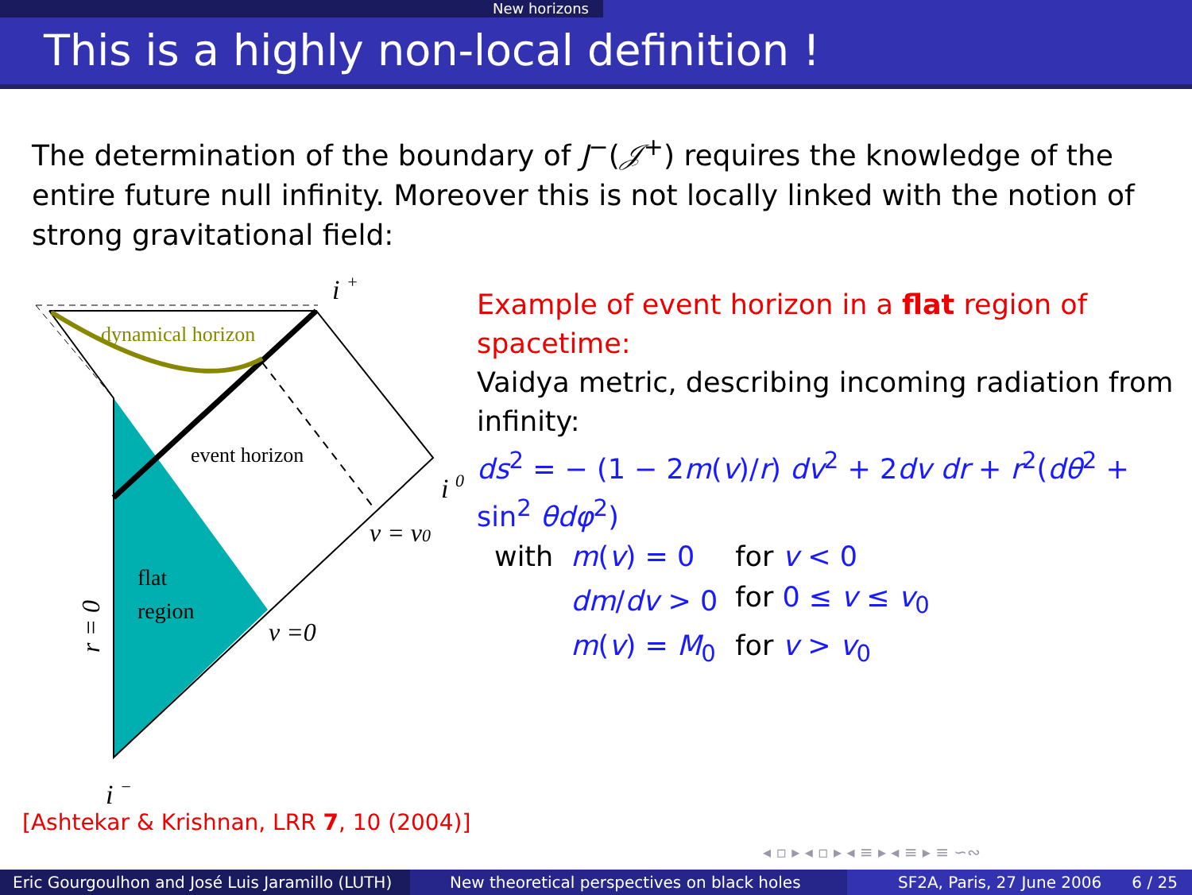New horizons
This is a highly non-local definition !
The determination of the boundary of J<sup>−</sup>(𝒥<sup>+</sup>) requires the knowledge of the entire future null infinity. Moreover this is not locally linked with the notion of strong gravitational field:
dynamical horizon
event horizon
flat
region
i +
i 0
v = v0
v =0
i −
r = 0
Example of event horizon in a flat region of spacetime:
Vaidya metric, describing incoming radiation from infinity:
ds<sup>2</sup> = − (1 − 2m(v)/r) dv<sup>2</sup> + 2dv dr + r<sup>2</sup>(dθ<sup>2</sup> + sin<sup>2</sup> θdφ<sup>2</sup>)
| with | m ( v ) = 0 | for v < 0 |
| | dm / dv > 0 | for 0 ≤ v ≤ v<sub>0</sub> |
| | m ( v ) = M<sub>0</sub> | for v > v<sub>0</sub> |
[Ashtekar & Krishnan, LRR 7, 10 (2004)]
◂ ▫ ▸ ◂ ▫ ▸ ◂ ≡ ▸ ◂ ≡ ▸ ≡ ∽∾
Eric Gourgoulhon and José Luis Jaramillo (LUTH)
New theoretical perspectives on black holes
SF2A, Paris, 27 June 2006 6 / 25